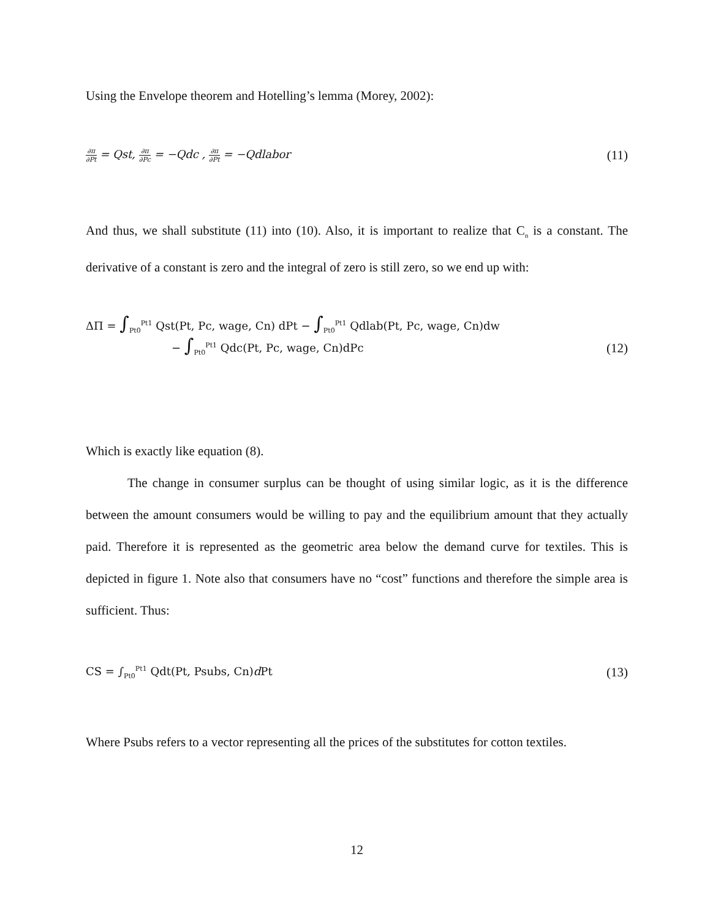Using the Envelope theorem and Hotelling’s lemma (Morey, 2002):
∂π ∂Pt = Qst, ∂π ∂Pc = −Qdc , ∂π ∂Pt = −Qdlabor (11)
And thus, we shall substitute (11) into (10). Also, it is important to realize that C<sub>n</sub> is a constant. The derivative of a constant is zero and the integral of zero is still zero, so we end up with:
ΔΠ = ∫<sub>Pt0</sub><sup>Pt1</sup> Qst(Pt, Pc, wage, Cn) dPt − ∫<sub>Pt0</sub><sup>Pt1</sup> Qdlab(Pt, Pc, wage, Cn)dw
− ∫<sub>Pt0</sub><sup>Pt1</sup> Qdc(Pt, Pc, wage, Cn)dPc
(12)
Which is exactly like equation (8).
The change in consumer surplus can be thought of using similar logic, as it is the difference between the amount consumers would be willing to pay and the equilibrium amount that they actually paid. Therefore it is represented as the geometric area below the demand curve for textiles. This is depicted in figure 1. Note also that consumers have no “cost” functions and therefore the simple area is sufficient. Thus:
CS = ∫<sub>Pt0</sub><sup>Pt1</sup> Qdt(Pt, Psubs, Cn)d Pt (13)
Where Psubs refers to a vector representing all the prices of the substitutes for cotton textiles.
12